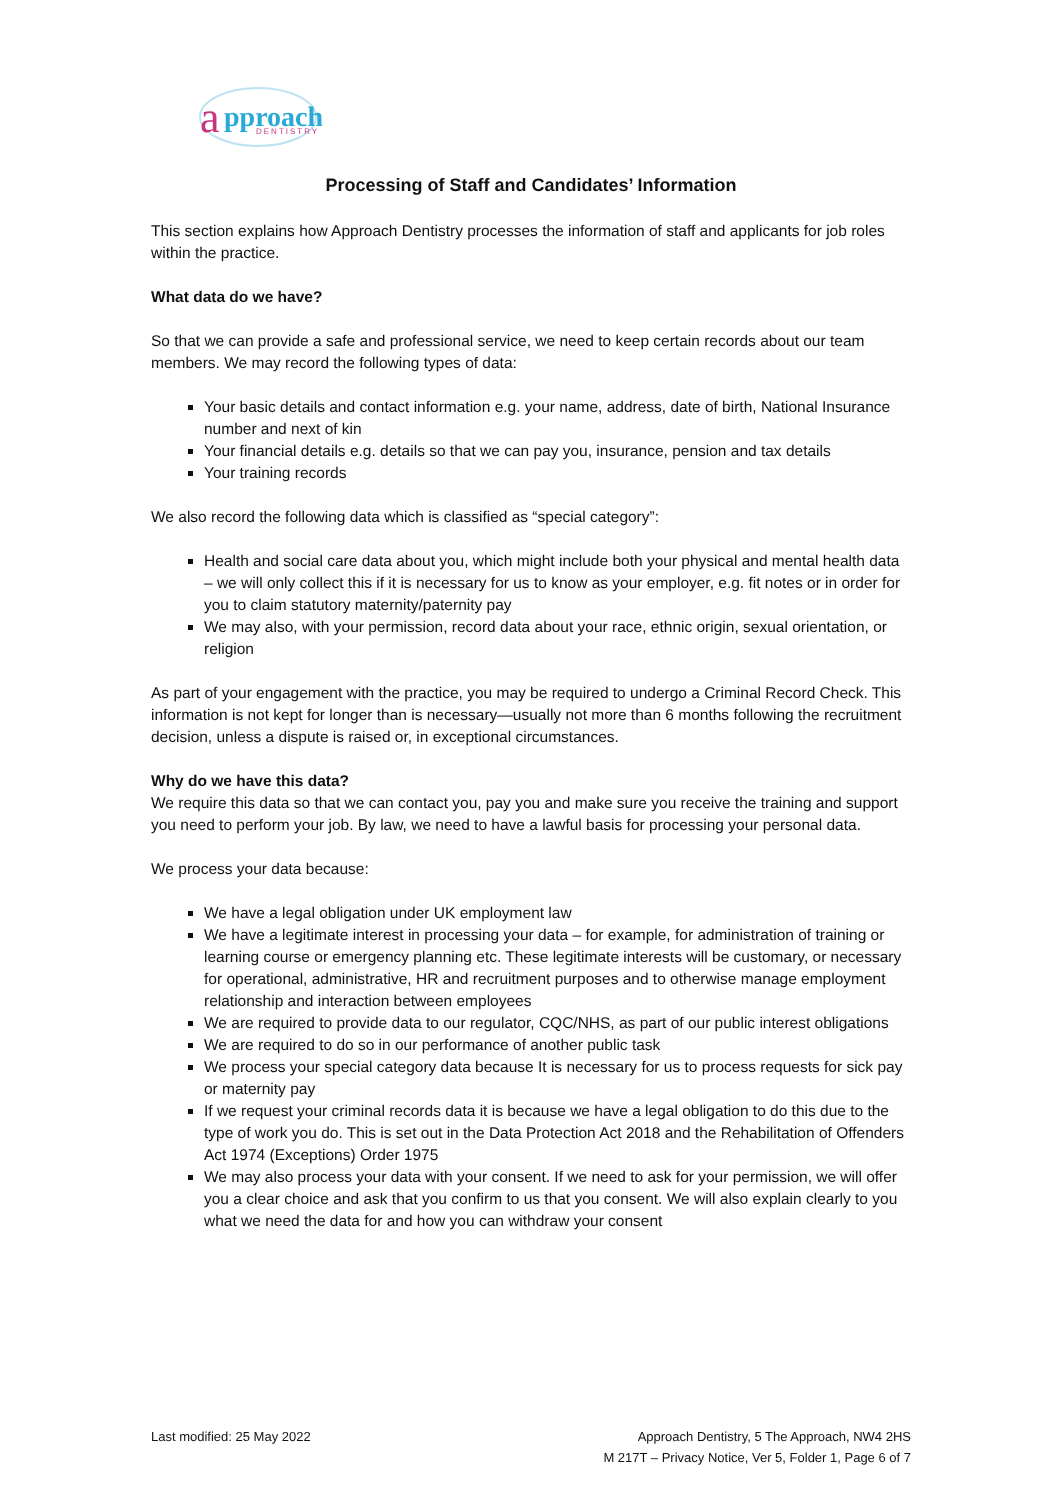a
pproach
DENTISTRY
Processing of Staff and Candidates’ Information
This section explains how Approach Dentistry processes the information of staff and applicants for job roles within the practice.
What data do we have?
So that we can provide a safe and professional service, we need to keep certain records about our team members. We may record the following types of data:
Your basic details and contact information e.g. your name, address, date of birth, National Insurance number and next of kin
Your financial details e.g. details so that we can pay you, insurance, pension and tax details
Your training records
We also record the following data which is classified as “special category”:
Health and social care data about you, which might include both your physical and mental health data – we will only collect this if it is necessary for us to know as your employer, e.g. fit notes or in order for you to claim statutory maternity/paternity pay
We may also, with your permission, record data about your race, ethnic origin, sexual orientation, or religion
As part of your engagement with the practice, you may be required to undergo a Criminal Record Check. This information is not kept for longer than is necessary—usually not more than 6 months following the recruitment decision, unless a dispute is raised or, in exceptional circumstances.
Why do we have this data?
We require this data so that we can contact you, pay you and make sure you receive the training and support you need to perform your job. By law, we need to have a lawful basis for processing your personal data.
We process your data because:
We have a legal obligation under UK employment law
We have a legitimate interest in processing your data – for example, for administration of training or learning course or emergency planning etc. These legitimate interests will be customary, or necessary for operational, administrative, HR and recruitment purposes and to otherwise manage employment relationship and interaction between employees
We are required to provide data to our regulator, CQC/NHS, as part of our public interest obligations
We are required to do so in our performance of another public task
We process your special category data because It is necessary for us to process requests for sick pay or maternity pay
If we request your criminal records data it is because we have a legal obligation to do this due to the type of work you do. This is set out in the Data Protection Act 2018 and the Rehabilitation of Offenders Act 1974 (Exceptions) Order 1975
We may also process your data with your consent. If we need to ask for your permission, we will offer you a clear choice and ask that you confirm to us that you consent. We will also explain clearly to you what we need the data for and how you can withdraw your consent
Last modified: 25 May 2022 Approach Dentistry, 5 The Approach, NW4 2HS
M 217T – Privacy Notice, Ver 5, Folder 1, Page 6 of 7